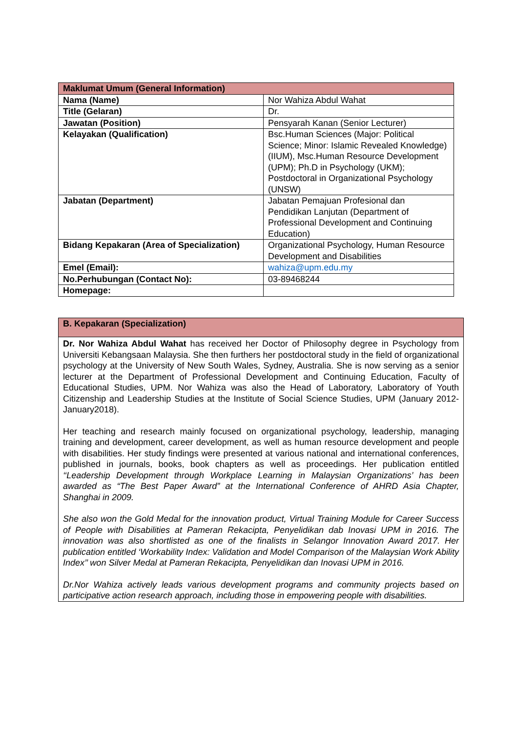| Maklumat Umum (General Information) | |
| --- | --- |
| Nama (Name) | Nor Wahiza Abdul Wahat |
| Title (Gelaran) | Dr. |
| Jawatan (Position) | Pensyarah Kanan (Senior Lecturer) |
| Kelayakan (Qualification) | Bsc.Human Sciences (Major: Political Science; Minor: Islamic Revealed Knowledge) (IIUM), Msc.Human Resource Development (UPM); Ph.D in Psychology (UKM); Postdoctoral in Organizational Psychology (UNSW) |
| Jabatan (Department) | Jabatan Pemajuan Profesional dan Pendidikan Lanjutan (Department of Professional Development and Continuing Education) |
| Bidang Kepakaran (Area of Specialization) | Organizational Psychology, Human Resource Development and Disabilities |
| Emel (Email): | wahiza@upm.edu.my |
| No.Perhubungan (Contact No): | 03-89468244 |
| Homepage: | |
| B. Kepakaran (Specialization) |
| --- |
| Dr. Nor Wahiza Abdul Wahat has received her Doctor of Philosophy degree in Psychology from Universiti Kebangsaan Malaysia. She then furthers her postdoctoral study in the field of organizational psychology at the University of New South Wales, Sydney, Australia. She is now serving as a senior lecturer at the Department of Professional Development and Continuing Education, Faculty of Educational Studies, UPM. Nor Wahiza was also the Head of Laboratory, Laboratory of Youth Citizenship and Leadership Studies at the Institute of Social Science Studies, UPM (January 2012-January2018). Her teaching and research mainly focused on organizational psychology, leadership, managing training and development, career development, as well as human resource development and people with disabilities. Her study findings were presented at various national and international conferences, published in journals, books, book chapters as well as proceedings. Her publication entitled ‘‘Leadership Development through Workplace Learning in Malaysian Organizations’ has been awarded as “The Best Paper Award” at the International Conference of AHRD Asia Chapter, Shanghai in 2009. She also won the Gold Medal for the innovation product, Virtual Training Module for Career Success of People with Disabilities at Pameran Rekacipta, Penyelidikan dab Inovasi UPM in 2016. The innovation was also shortlisted as one of the finalists in Selangor Innovation Award 2017. Her publication entitled ‘Workability Index: Validation and Model Comparison of the Malaysian Work Ability Index’’ won Silver Medal at Pameran Rekacipta, Penyelidikan dan Inovasi UPM in 2016. Dr.Nor Wahiza actively leads various development programs and community projects based on participative action research approach, including those in empowering people with disabilities. |